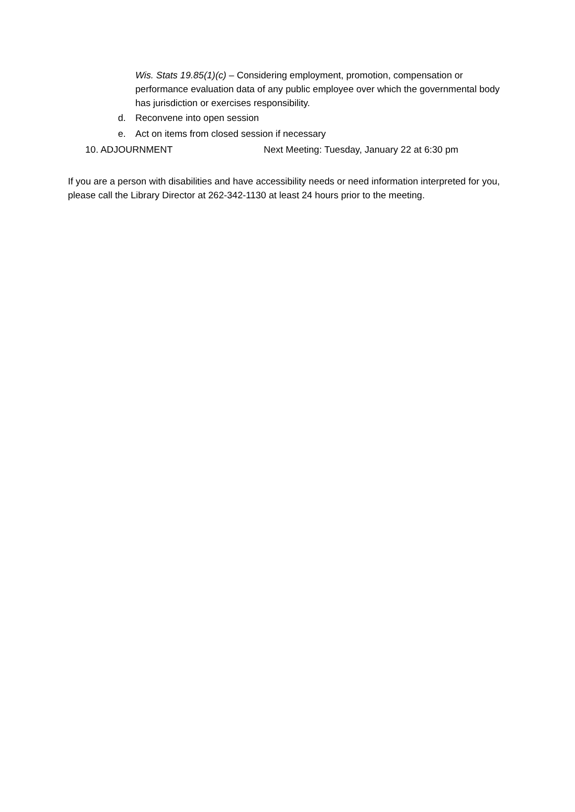Wis. Stats 19.85(1)(c) – Considering employment, promotion, compensation or performance evaluation data of any public employee over which the governmental body has jurisdiction or exercises responsibility.
d. Reconvene into open session
e. Act on items from closed session if necessary
10. ADJOURNMENT Next Meeting: Tuesday, January 22 at 6:30 pm
If you are a person with disabilities and have accessibility needs or need information interpreted for you, please call the Library Director at 262-342-1130 at least 24 hours prior to the meeting.